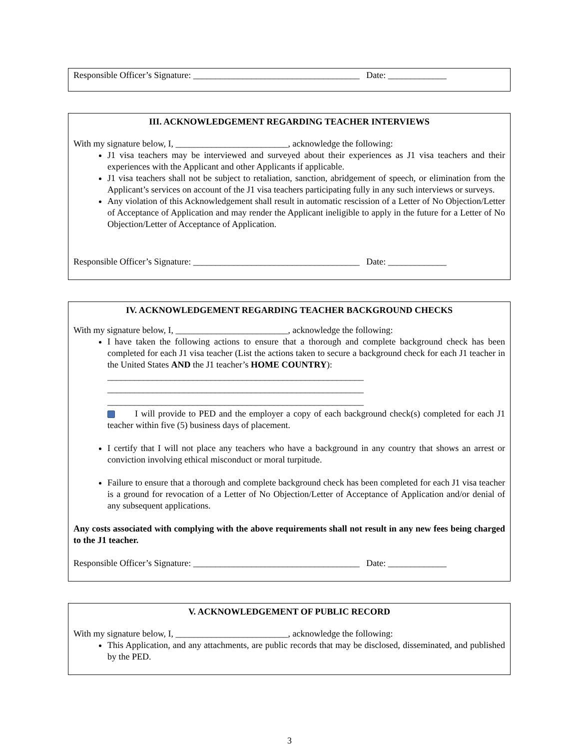Responsible Officer’s Signature: _____________________________________ Date: _____________
III. ACKNOWLEDGEMENT REGARDING TEACHER INTERVIEWS
With my signature below, I, _________________________, acknowledge the following:
J1 visa teachers may be interviewed and surveyed about their experiences as J1 visa teachers and their experiences with the Applicant and other Applicants if applicable.
J1 visa teachers shall not be subject to retaliation, sanction, abridgement of speech, or elimination from the Applicant’s services on account of the J1 visa teachers participating fully in any such interviews or surveys.
Any violation of this Acknowledgement shall result in automatic rescission of a Letter of No Objection/Letter of Acceptance of Application and may render the Applicant ineligible to apply in the future for a Letter of No Objection/Letter of Acceptance of Application.
Responsible Officer’s Signature: _____________________________________ Date: _____________
IV. ACKNOWLEDGEMENT REGARDING TEACHER BACKGROUND CHECKS
With my signature below, I, _________________________, acknowledge the following:
I have taken the following actions to ensure that a thorough and complete background check has been completed for each J1 visa teacher (List the actions taken to secure a background check for each J1 teacher in the United States AND the J1 teacher’s HOME COUNTRY):
_________________________________________________________
_________________________________________________________
_________________________________________________________
I will provide to PED and the employer a copy of each background check(s) completed for each J1 teacher within five (5) business days of placement.
I certify that I will not place any teachers who have a background in any country that shows an arrest or conviction involving ethical misconduct or moral turpitude.
Failure to ensure that a thorough and complete background check has been completed for each J1 visa teacher is a ground for revocation of a Letter of No Objection/Letter of Acceptance of Application and/or denial of any subsequent applications.
Any costs associated with complying with the above requirements shall not result in any new fees being charged to the J1 teacher.
Responsible Officer’s Signature: _____________________________________ Date: _____________
V. ACKNOWLEDGEMENT OF PUBLIC RECORD
With my signature below, I, _________________________, acknowledge the following:
This Application, and any attachments, are public records that may be disclosed, disseminated, and published by the PED.
3